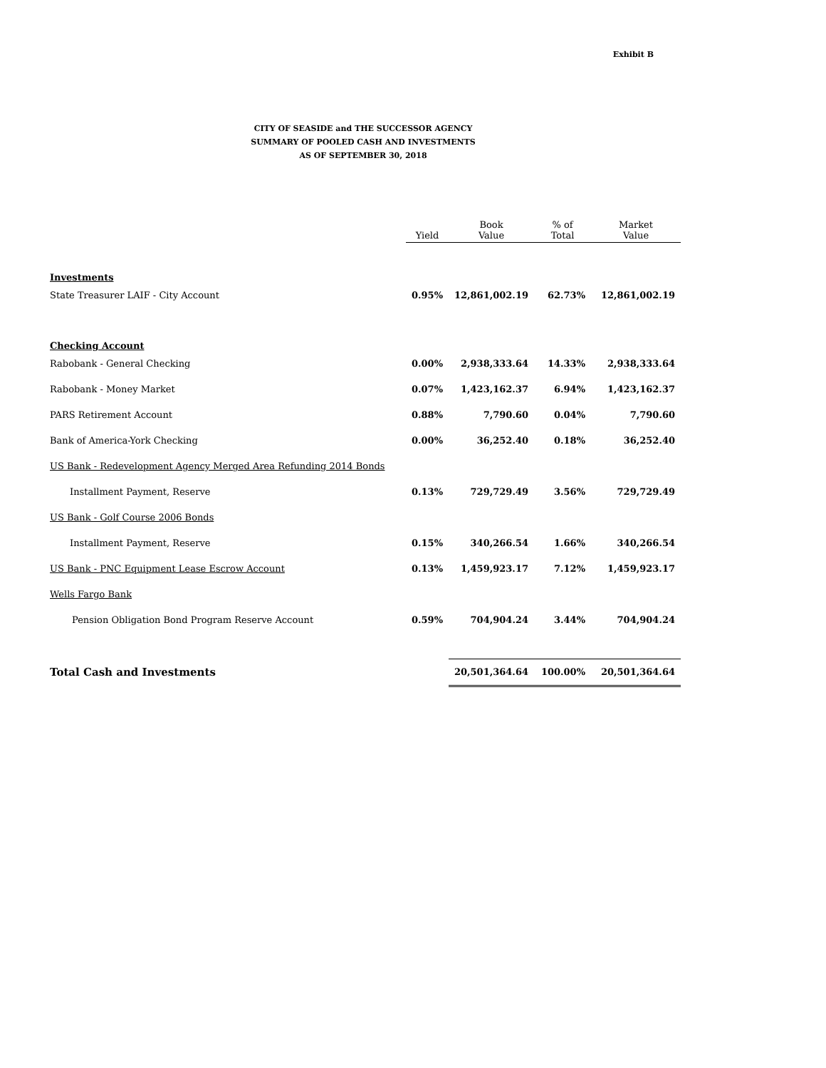Exhibit B
CITY OF SEASIDE and THE SUCCESSOR AGENCY
SUMMARY OF POOLED CASH AND INVESTMENTS
AS OF SEPTEMBER 30, 2018
| | Yield | Book Value | % of Total | Market Value |
| --- | --- | --- | --- | --- |
| Investments | | | | |
| State Treasurer LAIF - City Account | 0.95% | 12,861,002.19 | 62.73% | 12,861,002.19 |
| Checking Account | | | | |
| Rabobank - General Checking | 0.00% | 2,938,333.64 | 14.33% | 2,938,333.64 |
| Rabobank - Money Market | 0.07% | 1,423,162.37 | 6.94% | 1,423,162.37 |
| PARS Retirement Account | 0.88% | 7,790.60 | 0.04% | 7,790.60 |
| Bank of America-York Checking | 0.00% | 36,252.40 | 0.18% | 36,252.40 |
| US Bank - Redevelopment Agency Merged Area Refunding 2014 Bonds | | | | |
| Installment Payment, Reserve | 0.13% | 729,729.49 | 3.56% | 729,729.49 |
| US Bank - Golf Course 2006 Bonds | | | | |
| Installment Payment, Reserve | 0.15% | 340,266.54 | 1.66% | 340,266.54 |
| US Bank - PNC Equipment Lease Escrow Account | 0.13% | 1,459,923.17 | 7.12% | 1,459,923.17 |
| Wells Fargo Bank | | | | |
| Pension Obligation Bond Program Reserve Account | 0.59% | 704,904.24 | 3.44% | 704,904.24 |
| Total Cash and Investments | | 20,501,364.64 | 100.00% | 20,501,364.64 |